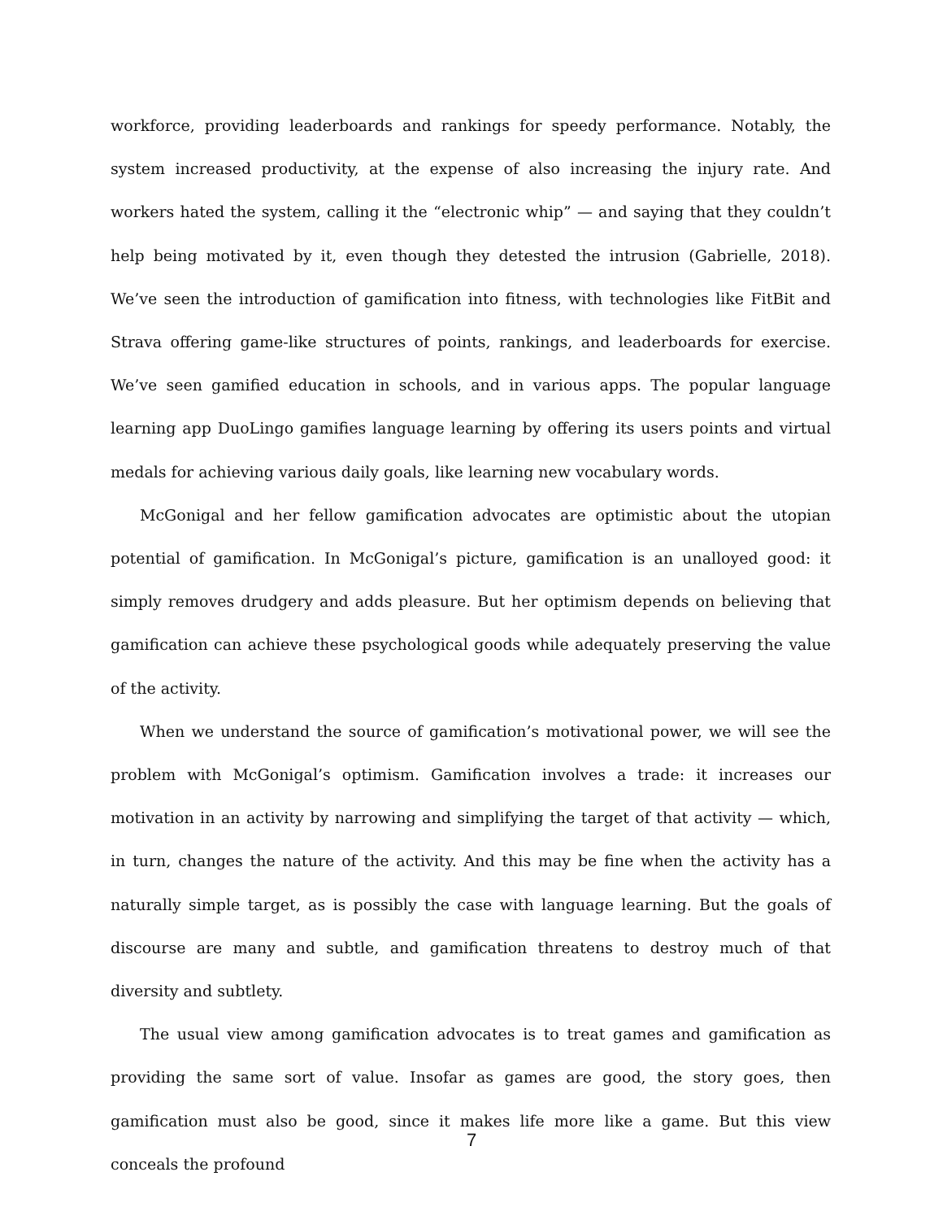workforce, providing leaderboards and rankings for speedy performance. Notably, the system increased productivity, at the expense of also increasing the injury rate. And workers hated the system, calling it the “electronic whip” — and saying that they couldn’t help being motivated by it, even though they detested the intrusion (Gabrielle, 2018). We’ve seen the introduction of gamification into fitness, with technologies like FitBit and Strava offering game-like structures of points, rankings, and leaderboards for exercise. We’ve seen gamified education in schools, and in various apps. The popular language learning app DuoLingo gamifies language learning by offering its users points and virtual medals for achieving various daily goals, like learning new vocabulary words.
McGonigal and her fellow gamification advocates are optimistic about the utopian potential of gamification. In McGonigal’s picture, gamification is an unalloyed good: it simply removes drudgery and adds pleasure. But her optimism depends on believing that gamification can achieve these psychological goods while adequately preserving the value of the activity.
When we understand the source of gamification’s motivational power, we will see the problem with McGonigal’s optimism. Gamification involves a trade: it increases our motivation in an activity by narrowing and simplifying the target of that activity — which, in turn, changes the nature of the activity. And this may be fine when the activity has a naturally simple target, as is possibly the case with language learning. But the goals of discourse are many and subtle, and gamification threatens to destroy much of that diversity and subtlety.
The usual view among gamification advocates is to treat games and gamification as providing the same sort of value. Insofar as games are good, the story goes, then gamification must also be good, since it makes life more like a game. But this view conceals the profound
7